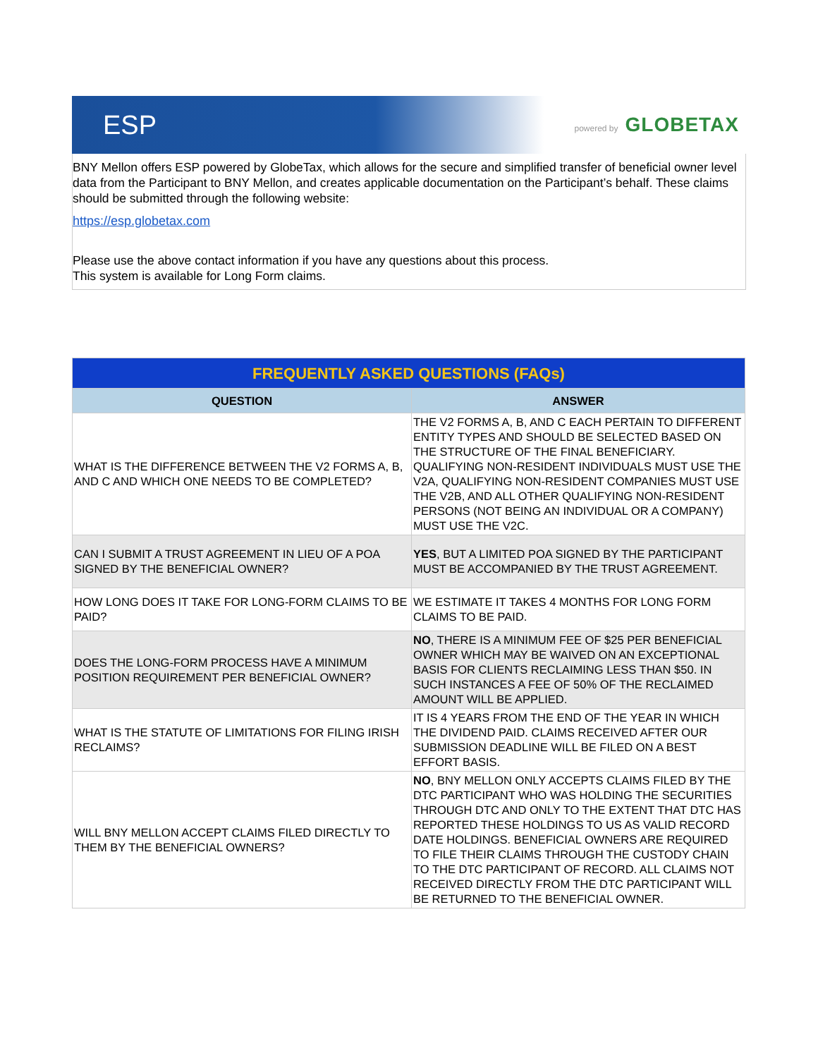ESP powered by GLOBETAX
BNY Mellon offers ESP powered by GlobeTax, which allows for the secure and simplified transfer of beneficial owner level data from the Participant to BNY Mellon, and creates applicable documentation on the Participant’s behalf. These claims should be submitted through the following website:
https://esp.globetax.com
Please use the above contact information if you have any questions about this process.
This system is available for Long Form claims.
| FREQUENTLY ASKED QUESTIONS (FAQs) | |
| --- | --- |
| QUESTION | ANSWER |
| WHAT IS THE DIFFERENCE BETWEEN THE V2 FORMS A, B, AND C AND WHICH ONE NEEDS TO BE COMPLETED? | THE V2 FORMS A, B, AND C EACH PERTAIN TO DIFFERENT ENTITY TYPES AND SHOULD BE SELECTED BASED ON THE STRUCTURE OF THE FINAL BENEFICIARY. QUALIFYING NON-RESIDENT INDIVIDUALS MUST USE THE V2A, QUALIFYING NON-RESIDENT COMPANIES MUST USE THE V2B, AND ALL OTHER QUALIFYING NON-RESIDENT PERSONS (NOT BEING AN INDIVIDUAL OR A COMPANY) MUST USE THE V2C. |
| CAN I SUBMIT A TRUST AGREEMENT IN LIEU OF A POA SIGNED BY THE BENEFICIAL OWNER? | YES , BUT A LIMITED POA SIGNED BY THE PARTICIPANT MUST BE ACCOMPANIED BY THE TRUST AGREEMENT. |
| HOW LONG DOES IT TAKE FOR LONG-FORM CLAIMS TO BE PAID? | WE ESTIMATE IT TAKES 4 MONTHS FOR LONG FORM CLAIMS TO BE PAID. |
| DOES THE LONG-FORM PROCESS HAVE A MINIMUM POSITION REQUIREMENT PER BENEFICIAL OWNER? | NO , THERE IS A MINIMUM FEE OF $25 PER BENEFICIAL OWNER WHICH MAY BE WAIVED ON AN EXCEPTIONAL BASIS FOR CLIENTS RECLAIMING LESS THAN $50. IN SUCH INSTANCES A FEE OF 50% OF THE RECLAIMED AMOUNT WILL BE APPLIED. |
| WHAT IS THE STATUTE OF LIMITATIONS FOR FILING IRISH RECLAIMS? | IT IS 4 YEARS FROM THE END OF THE YEAR IN WHICH THE DIVIDEND PAID. CLAIMS RECEIVED AFTER OUR SUBMISSION DEADLINE WILL BE FILED ON A BEST EFFORT BASIS. |
| WILL BNY MELLON ACCEPT CLAIMS FILED DIRECTLY TO THEM BY THE BENEFICIAL OWNERS? | NO , BNY MELLON ONLY ACCEPTS CLAIMS FILED BY THE DTC PARTICIPANT WHO WAS HOLDING THE SECURITIES THROUGH DTC AND ONLY TO THE EXTENT THAT DTC HAS REPORTED THESE HOLDINGS TO US AS VALID RECORD DATE HOLDINGS. BENEFICIAL OWNERS ARE REQUIRED TO FILE THEIR CLAIMS THROUGH THE CUSTODY CHAIN TO THE DTC PARTICIPANT OF RECORD. ALL CLAIMS NOT RECEIVED DIRECTLY FROM THE DTC PARTICIPANT WILL BE RETURNED TO THE BENEFICIAL OWNER. |